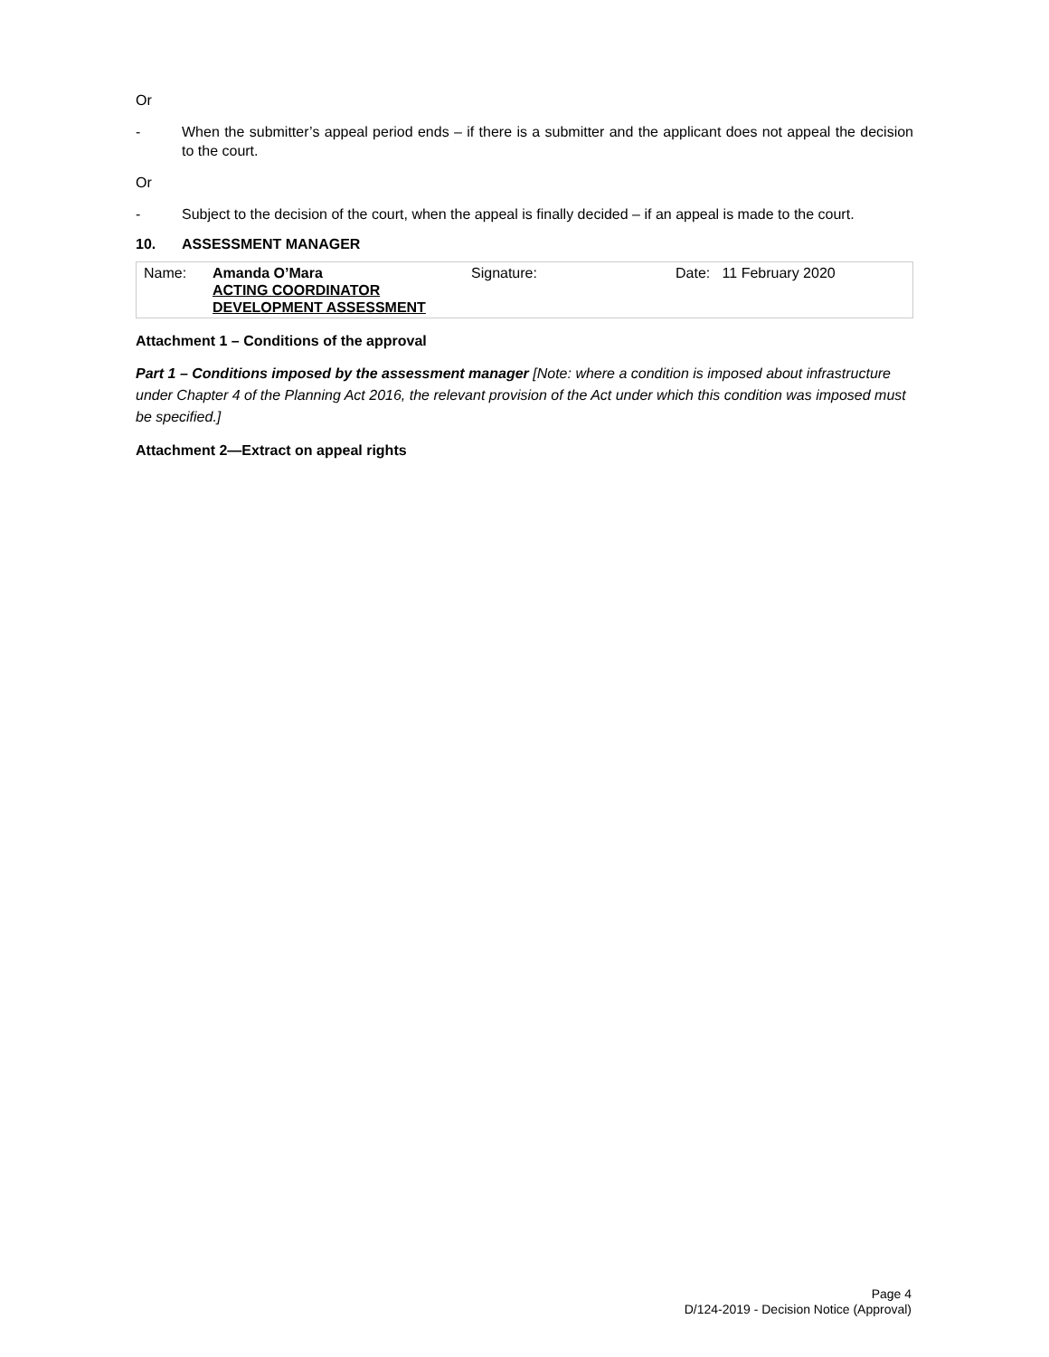Or
- When the submitter’s appeal period ends – if there is a submitter and the applicant does not appeal the decision to the court.
Or
- Subject to the decision of the court, when the appeal is finally decided – if an appeal is made to the court.
10. ASSESSMENT MANAGER
| Name: | Amanda O’Mara ACTING COORDINATOR DEVELOPMENT ASSESSMENT | Signature: | Date: 11 February 2020 |
Attachment 1 – Conditions of the approval
Part 1 – Conditions imposed by the assessment manager [Note: where a condition is imposed about infrastructure under Chapter 4 of the Planning Act 2016, the relevant provision of the Act under which this condition was imposed must be specified.]
Attachment 2—Extract on appeal rights
Page 4
D/124-2019 - Decision Notice (Approval)